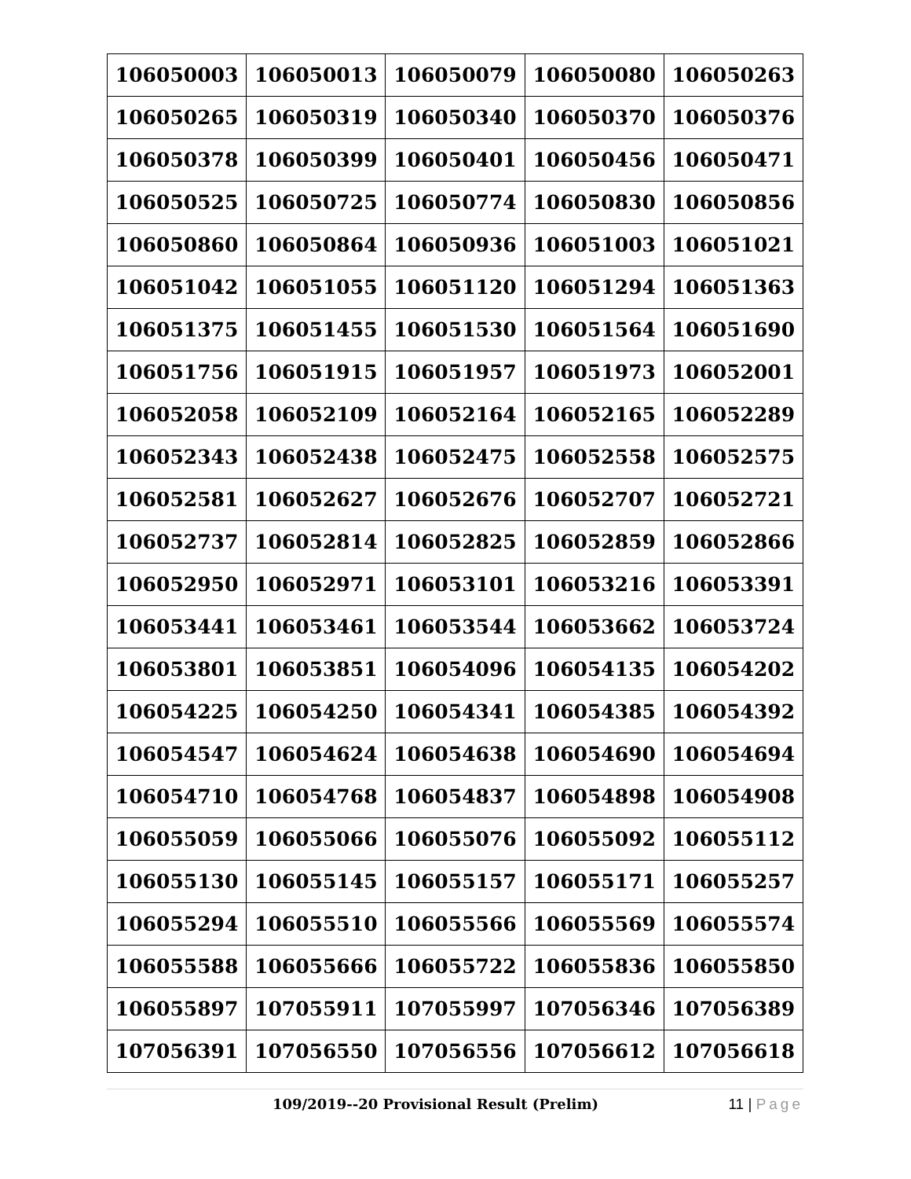| 106050003 | 106050013 | 106050079 | 106050080 | 106050263 |
| 106050265 | 106050319 | 106050340 | 106050370 | 106050376 |
| 106050378 | 106050399 | 106050401 | 106050456 | 106050471 |
| 106050525 | 106050725 | 106050774 | 106050830 | 106050856 |
| 106050860 | 106050864 | 106050936 | 106051003 | 106051021 |
| 106051042 | 106051055 | 106051120 | 106051294 | 106051363 |
| 106051375 | 106051455 | 106051530 | 106051564 | 106051690 |
| 106051756 | 106051915 | 106051957 | 106051973 | 106052001 |
| 106052058 | 106052109 | 106052164 | 106052165 | 106052289 |
| 106052343 | 106052438 | 106052475 | 106052558 | 106052575 |
| 106052581 | 106052627 | 106052676 | 106052707 | 106052721 |
| 106052737 | 106052814 | 106052825 | 106052859 | 106052866 |
| 106052950 | 106052971 | 106053101 | 106053216 | 106053391 |
| 106053441 | 106053461 | 106053544 | 106053662 | 106053724 |
| 106053801 | 106053851 | 106054096 | 106054135 | 106054202 |
| 106054225 | 106054250 | 106054341 | 106054385 | 106054392 |
| 106054547 | 106054624 | 106054638 | 106054690 | 106054694 |
| 106054710 | 106054768 | 106054837 | 106054898 | 106054908 |
| 106055059 | 106055066 | 106055076 | 106055092 | 106055112 |
| 106055130 | 106055145 | 106055157 | 106055171 | 106055257 |
| 106055294 | 106055510 | 106055566 | 106055569 | 106055574 |
| 106055588 | 106055666 | 106055722 | 106055836 | 106055850 |
| 106055897 | 107055911 | 107055997 | 107056346 | 107056389 |
| 107056391 | 107056550 | 107056556 | 107056612 | 107056618 |
109/2019--20 Provisional Result (Prelim) 11 | Page